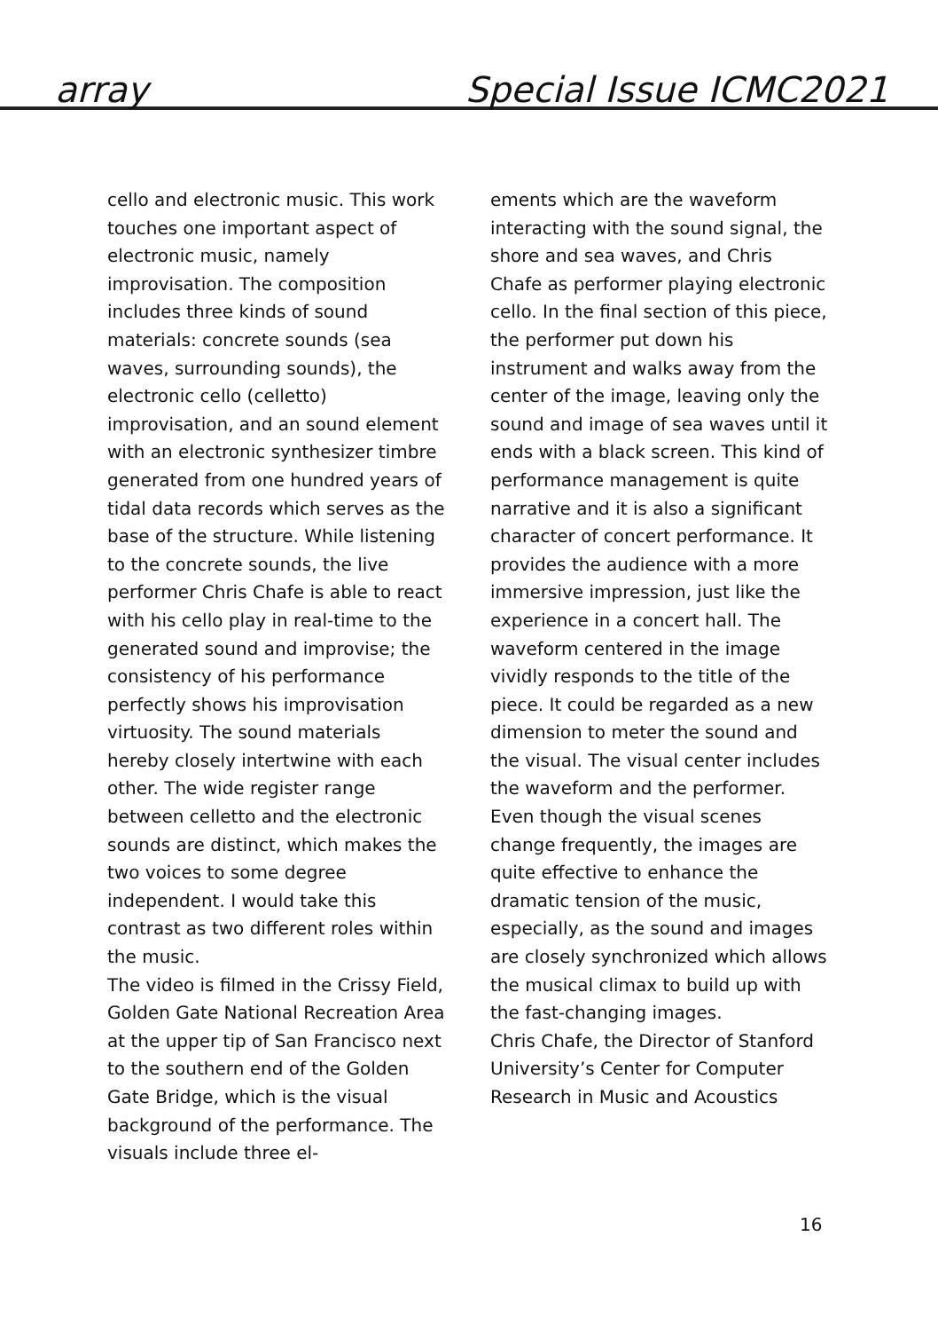array Special Issue ICMC2021
cello and electronic music. This work touches one important aspect of electronic music, namely improvisation. The composition includes three kinds of sound materials: concrete sounds (sea waves, surrounding sounds), the electronic cello (celletto) improvisation, and an sound element with an electronic synthesizer timbre generated from one hundred years of tidal data records which serves as the base of the structure. While listening to the concrete sounds, the live performer Chris Chafe is able to react with his cello play in real-time to the generated sound and improvise; the consistency of his performance perfectly shows his improvisation virtuosity. The sound materials hereby closely intertwine with each other. The wide register range between celletto and the electronic sounds are distinct, which makes the two voices to some degree independent. I would take this contrast as two different roles within the music.
The video is filmed in the Crissy Field, Golden Gate National Recreation Area at the upper tip of San Francisco next to the southern end of the Golden Gate Bridge, which is the visual background of the performance. The visuals include three el-
ements which are the waveform interacting with the sound signal, the shore and sea waves, and Chris Chafe as performer playing electronic cello. In the final section of this piece, the performer put down his instrument and walks away from the center of the image, leaving only the sound and image of sea waves until it ends with a black screen. This kind of performance management is quite narrative and it is also a significant character of concert performance. It provides the audience with a more immersive impression, just like the experience in a concert hall. The waveform centered in the image vividly responds to the title of the piece. It could be regarded as a new dimension to meter the sound and the visual. The visual center includes the waveform and the performer. Even though the visual scenes change frequently, the images are quite effective to enhance the dramatic tension of the music, especially, as the sound and images are closely synchronized which allows the musical climax to build up with the fast-changing images.
Chris Chafe, the Director of Stanford University’s Center for Computer Research in Music and Acoustics
16